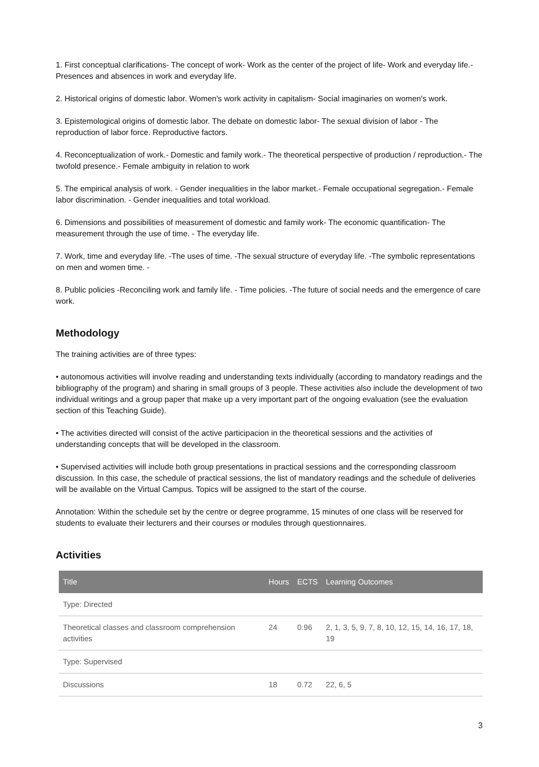1. First conceptual clarifications- The concept of work- Work as the center of the project of life- Work and everyday life.- Presences and absences in work and everyday life.
2. Historical origins of domestic labor. Women's work activity in capitalism- Social imaginaries on women's work.
3. Epistemological origins of domestic labor. The debate on domestic labor- The sexual division of labor - The reproduction of labor force. Reproductive factors.
4. Reconceptualization of work.- Domestic and family work.- The theoretical perspective of production / reproduction.- The twofold presence.- Female ambiguity in relation to work
5. The empirical analysis of work. - Gender inequalities in the labor market.- Female occupational segregation.- Female labor discrimination. - Gender inequalities and total workload.
6. Dimensions and possibilities of measurement of domestic and family work- The economic quantification- The measurement through the use of time. - The everyday life.
7. Work, time and everyday life. -The uses of time. -The sexual structure of everyday life. -The symbolic representations on men and women time. -
8. Public policies -Reconciling work and family life. - Time policies. -The future of social needs and the emergence of care work.
Methodology
The training activities are of three types:
• autonomous activities will involve reading and understanding texts individually (according to mandatory readings and the bibliography of the program) and sharing in small groups of 3 people. These activities also include the development of two individual writings and a group paper that make up a very important part of the ongoing evaluation (see the evaluation section of this Teaching Guide).
• The activities directed will consist of the active participacion in the theoretical sessions and the activities of understanding concepts that will be developed in the classroom.
• Supervised activities will include both group presentations in practical sessions and the corresponding classroom discussion. In this case, the schedule of practical sessions, the list of mandatory readings and the schedule of deliveries will be available on the Virtual Campus. Topics will be assigned to the start of the course.
Annotation: Within the schedule set by the centre or degree programme, 15 minutes of one class will be reserved for students to evaluate their lecturers and their courses or modules through questionnaires.
Activities
| Title | Hours | ECTS | Learning Outcomes |
| --- | --- | --- | --- |
| Type: Directed | | | |
| Theoretical classes and classroom comprehension activities | 24 | 0.96 | 2, 1, 3, 5, 9, 7, 8, 10, 12, 15, 14, 16, 17, 18, 19 |
| Type: Supervised | | | |
| Discussions | 18 | 0.72 | 22, 6, 5 |
3